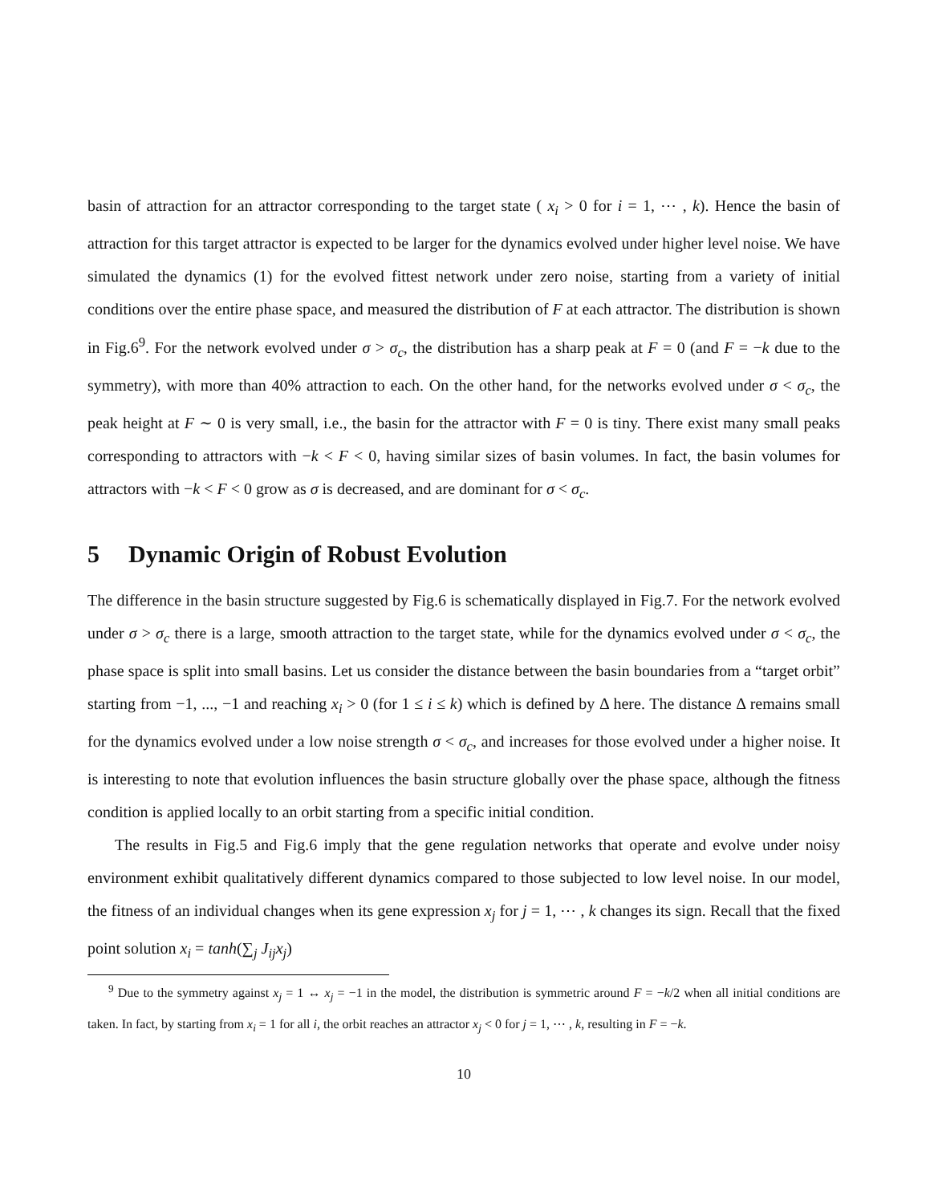basin of attraction for an attractor corresponding to the target state ( x<sub>i</sub> > 0 for i = 1, ⋯ , k). Hence the basin of attraction for this target attractor is expected to be larger for the dynamics evolved under higher level noise. We have simulated the dynamics (1) for the evolved fittest network under zero noise, starting from a variety of initial conditions over the entire phase space, and measured the distribution of F at each attractor. The distribution is shown in Fig.6<sup>9</sup>. For the network evolved under σ > σ<sub>c</sub>, the distribution has a sharp peak at F = 0 (and F = −k due to the symmetry), with more than 40% attraction to each. On the other hand, for the networks evolved under σ < σ<sub>c</sub>, the peak height at F ∼ 0 is very small, i.e., the basin for the attractor with F = 0 is tiny. There exist many small peaks corresponding to attractors with −k < F < 0, having similar sizes of basin volumes. In fact, the basin volumes for attractors with −k < F < 0 grow as σ is decreased, and are dominant for σ < σ<sub>c</sub>.
5 Dynamic Origin of Robust Evolution
The difference in the basin structure suggested by Fig.6 is schematically displayed in Fig.7. For the network evolved under σ > σ<sub>c</sub> there is a large, smooth attraction to the target state, while for the dynamics evolved under σ < σ<sub>c</sub>, the phase space is split into small basins. Let us consider the distance between the basin boundaries from a “target orbit” starting from −1, ..., −1 and reaching x<sub>i</sub> > 0 (for 1 ≤ i ≤ k) which is defined by Δ here. The distance Δ remains small for the dynamics evolved under a low noise strength σ < σ<sub>c</sub>, and increases for those evolved under a higher noise. It is interesting to note that evolution influences the basin structure globally over the phase space, although the fitness condition is applied locally to an orbit starting from a specific initial condition.
The results in Fig.5 and Fig.6 imply that the gene regulation networks that operate and evolve under noisy environment exhibit qualitatively different dynamics compared to those subjected to low level noise. In our model, the fitness of an individual changes when its gene expression x<sub>j</sub> for j = 1, ⋯ , k changes its sign. Recall that the fixed point solution x<sub>i</sub> = tanh(∑<sub>j</sub> J<sub>ij</sub>x<sub>j</sub>)
<sup>9</sup> Due to the symmetry against x<sub>j</sub> = 1 ↔ x<sub>j</sub> = −1 in the model, the distribution is symmetric around F = −k/2 when all initial conditions are taken. In fact, by starting from x<sub>i</sub> = 1 for all i, the orbit reaches an attractor x<sub>j</sub> < 0 for j = 1, ⋯ , k, resulting in F = −k.
10